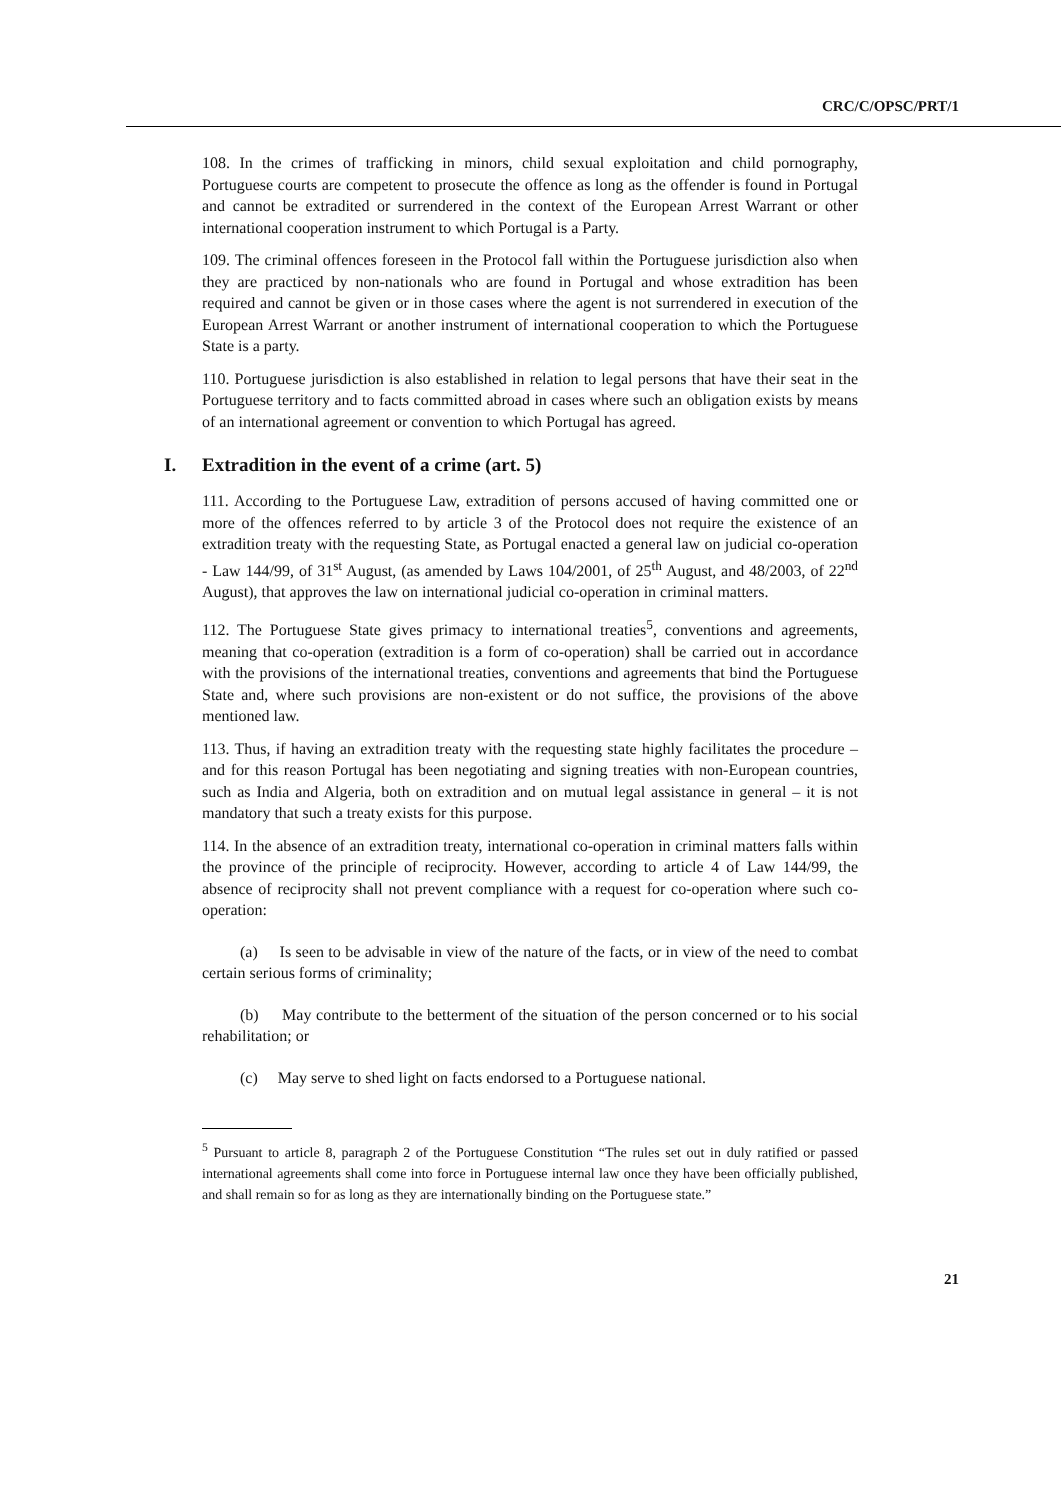CRC/C/OPSC/PRT/1
108. In the crimes of trafficking in minors, child sexual exploitation and child pornography, Portuguese courts are competent to prosecute the offence as long as the offender is found in Portugal and cannot be extradited or surrendered in the context of the European Arrest Warrant or other international cooperation instrument to which Portugal is a Party.
109. The criminal offences foreseen in the Protocol fall within the Portuguese jurisdiction also when they are practiced by non-nationals who are found in Portugal and whose extradition has been required and cannot be given or in those cases where the agent is not surrendered in execution of the European Arrest Warrant or another instrument of international cooperation to which the Portuguese State is a party.
110. Portuguese jurisdiction is also established in relation to legal persons that have their seat in the Portuguese territory and to facts committed abroad in cases where such an obligation exists by means of an international agreement or convention to which Portugal has agreed.
I. Extradition in the event of a crime (art. 5)
111. According to the Portuguese Law, extradition of persons accused of having committed one or more of the offences referred to by article 3 of the Protocol does not require the existence of an extradition treaty with the requesting State, as Portugal enacted a general law on judicial co-operation - Law 144/99, of 31<sup>st</sup> August, (as amended by Laws 104/2001, of 25<sup>th</sup> August, and 48/2003, of 22<sup>nd</sup> August), that approves the law on international judicial co-operation in criminal matters.
112. The Portuguese State gives primacy to international treaties<sup>5</sup>, conventions and agreements, meaning that co-operation (extradition is a form of co-operation) shall be carried out in accordance with the provisions of the international treaties, conventions and agreements that bind the Portuguese State and, where such provisions are non-existent or do not suffice, the provisions of the above mentioned law.
113. Thus, if having an extradition treaty with the requesting state highly facilitates the procedure – and for this reason Portugal has been negotiating and signing treaties with non-European countries, such as India and Algeria, both on extradition and on mutual legal assistance in general – it is not mandatory that such a treaty exists for this purpose.
114. In the absence of an extradition treaty, international co-operation in criminal matters falls within the province of the principle of reciprocity. However, according to article 4 of Law 144/99, the absence of reciprocity shall not prevent compliance with a request for co-operation where such co-operation:
(a) Is seen to be advisable in view of the nature of the facts, or in view of the need to combat certain serious forms of criminality;
(b) May contribute to the betterment of the situation of the person concerned or to his social rehabilitation; or
(c) May serve to shed light on facts endorsed to a Portuguese national.
<sup>5</sup> Pursuant to article 8, paragraph 2 of the Portuguese Constitution “The rules set out in duly ratified or passed international agreements shall come into force in Portuguese internal law once they have been officially published, and shall remain so for as long as they are internationally binding on the Portuguese state.”
21